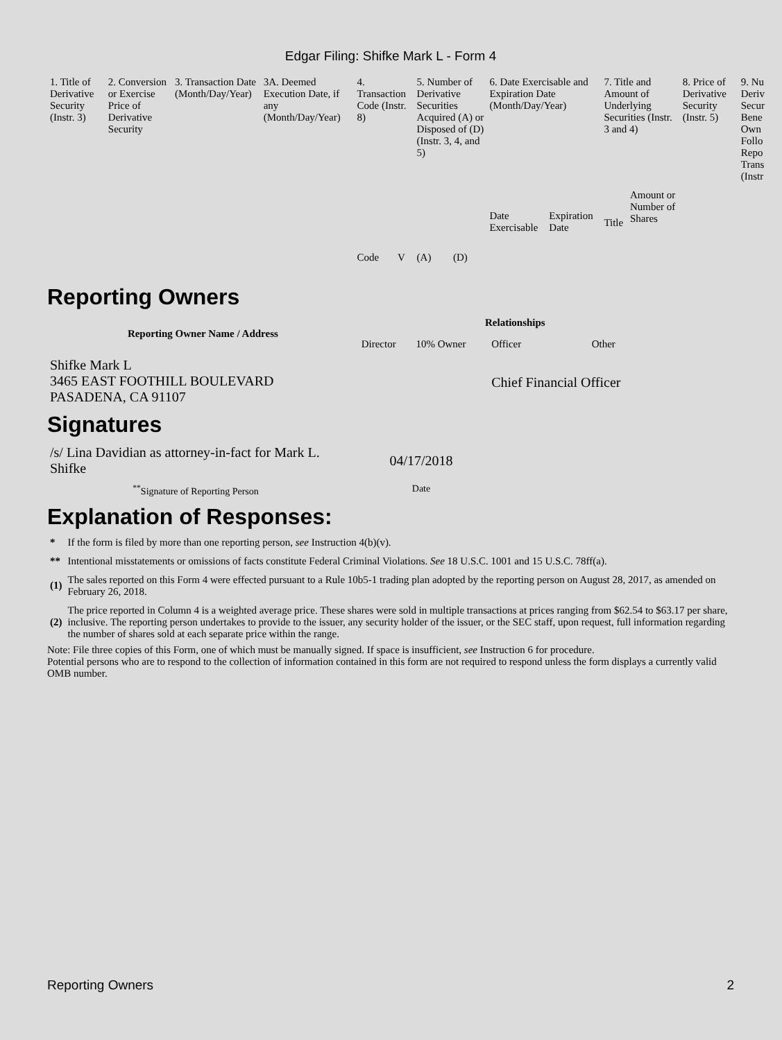Edgar Filing: Shifke Mark L - Form 4
| 1. Title of Derivative Security (Instr. 3) | 2. Conversion or Exercise Price of Derivative Security | 3. Transaction Date (Month/Day/Year) | 3A. Deemed Execution Date, if any (Month/Day/Year) | 4. Transaction Code (Instr. 8) | | 5. Number of Derivative Securities Acquired (A) or Disposed of (D) (Instr. 3, 4, and 5) | | 6. Date Exercisable and Expiration Date (Month/Day/Year) | | 7. Title and Amount of Underlying Securities (Instr. 3 and 4) | | 8. Price of Derivative Security (Instr. 5) | 9. Nu Deriv Secur Bene Own Follo Repo Trans (Instr |
| | | | | Code | V | (A) | (D) | Date Exercisable | Expiration Date | Title | Amount or Number of Shares | | |
Reporting Owners
| Reporting Owner Name / Address | Relationships | | | |
| --- | --- | --- | --- | --- |
| | Director | 10% Owner | Officer | Other |
| Shifke Mark L 3465 EAST FOOTHILL BOULEVARD PASADENA, CA 91107 | | | Chief Financial Officer | |
Signatures
| /s/ Lina Davidian as attorney-in-fact for Mark L. Shifke | 04/17/2018 |
| <sup>**</sup> Signature of Reporting Person | Date |
Explanation of Responses:
| * | If the form is filed by more than one reporting person, see Instruction 4(b)(v). |
| ** | Intentional misstatements or omissions of facts constitute Federal Criminal Violations. See 18 U.S.C. 1001 and 15 U.S.C. 78ff(a). |
| (1) | The sales reported on this Form 4 were effected pursuant to a Rule 10b5-1 trading plan adopted by the reporting person on August 28, 2017, as amended on February 26, 2018. |
| (2) | The price reported in Column 4 is a weighted average price. These shares were sold in multiple transactions at prices ranging from $62.54 to $63.17 per share, inclusive. The reporting person undertakes to provide to the issuer, any security holder of the issuer, or the SEC staff, upon request, full information regarding the number of shares sold at each separate price within the range. |
Note: File three copies of this Form, one of which must be manually signed. If space is insufficient, see Instruction 6 for procedure.
Potential persons who are to respond to the collection of information contained in this form are not required to respond unless the form displays a currently valid OMB number.
Reporting Owners 2